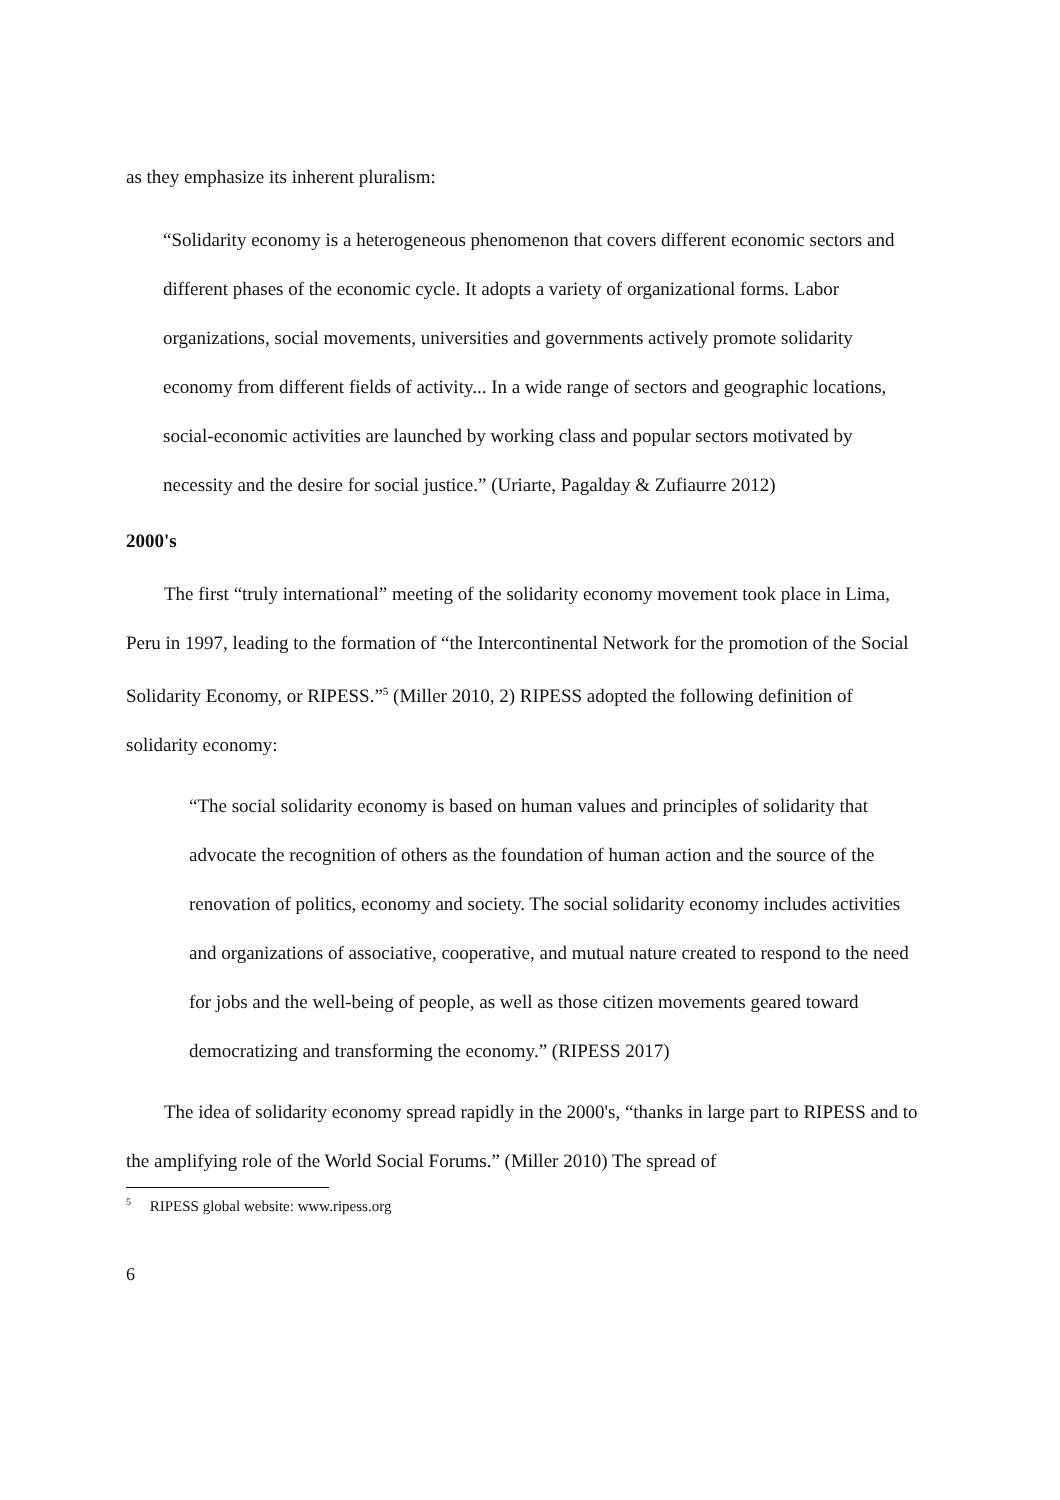as they emphasize its inherent pluralism:
“Solidarity economy is a heterogeneous phenomenon that covers different economic sectors and different phases of the economic cycle. It adopts a variety of organizational forms. Labor organizations, social movements, universities and governments actively promote solidarity economy from different fields of activity... In a wide range of sectors and geographic locations, social-economic activities are launched by working class and popular sectors motivated by necessity and the desire for social justice.” (Uriarte, Pagalday & Zufiaurre 2012)
2000's
The first “truly international” meeting of the solidarity economy movement took place in Lima, Peru in 1997, leading to the formation of “the Intercontinental Network for the promotion of the Social Solidarity Economy, or RIPESS.”<sup>5</sup> (Miller 2010, 2) RIPESS adopted the following definition of solidarity economy:
“The social solidarity economy is based on human values and principles of solidarity that advocate the recognition of others as the foundation of human action and the source of the renovation of politics, economy and society. The social solidarity economy includes activities and organizations of associative, cooperative, and mutual nature created to respond to the need for jobs and the well-being of people, as well as those citizen movements geared toward democratizing and transforming the economy.” (RIPESS 2017)
The idea of solidarity economy spread rapidly in the 2000's, “thanks in large part to RIPESS and to the amplifying role of the World Social Forums.” (Miller 2010) The spread of
<sup>5</sup> RIPESS global website: www.ripess.org
6